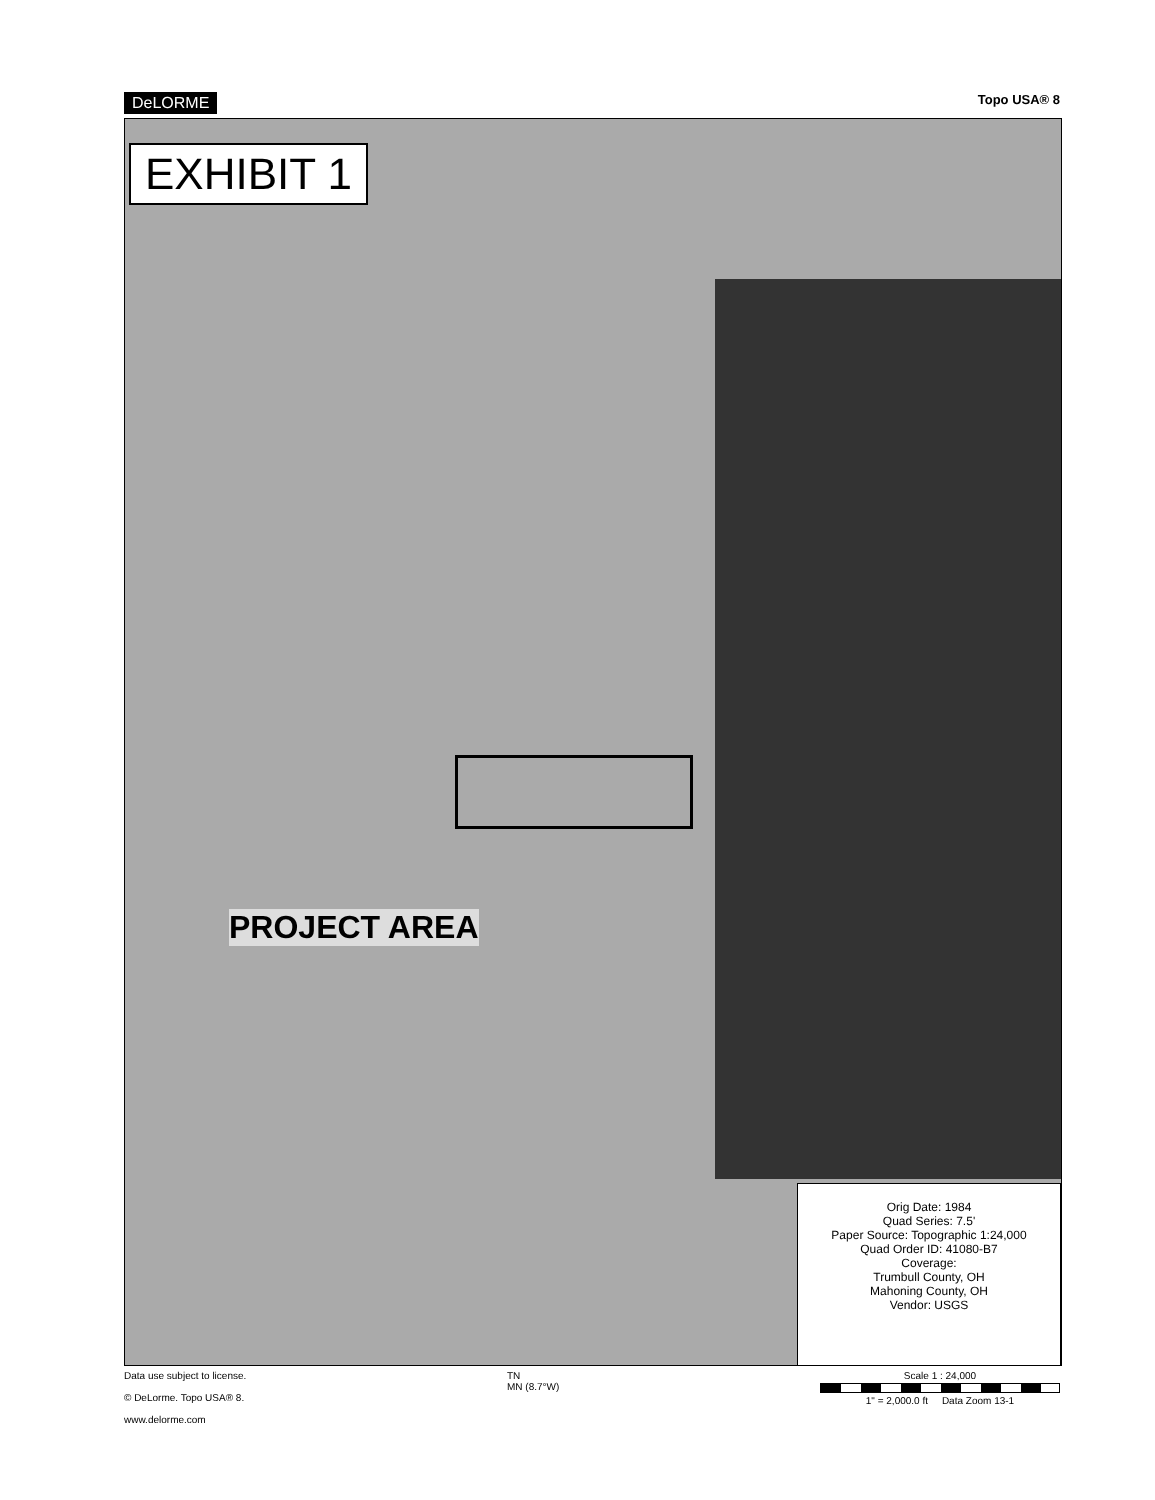DeLORME Topo USA® 8
EXHIBIT 1
PROJECT AREA
Orig Date: 1984
Quad Series: 7.5'
Paper Source: Topographic 1:24,000
Quad Order ID: 41080-B7
Coverage:
Trumbull County, OH
Mahoning County, OH
Vendor: USGS
Data use subject to license.
© DeLorme. Topo USA® 8.
www.delorme.com
TN
MN (8.7°W)
Scale 1 : 24,000
1" = 2,000.0 ft Data Zoom 13-1